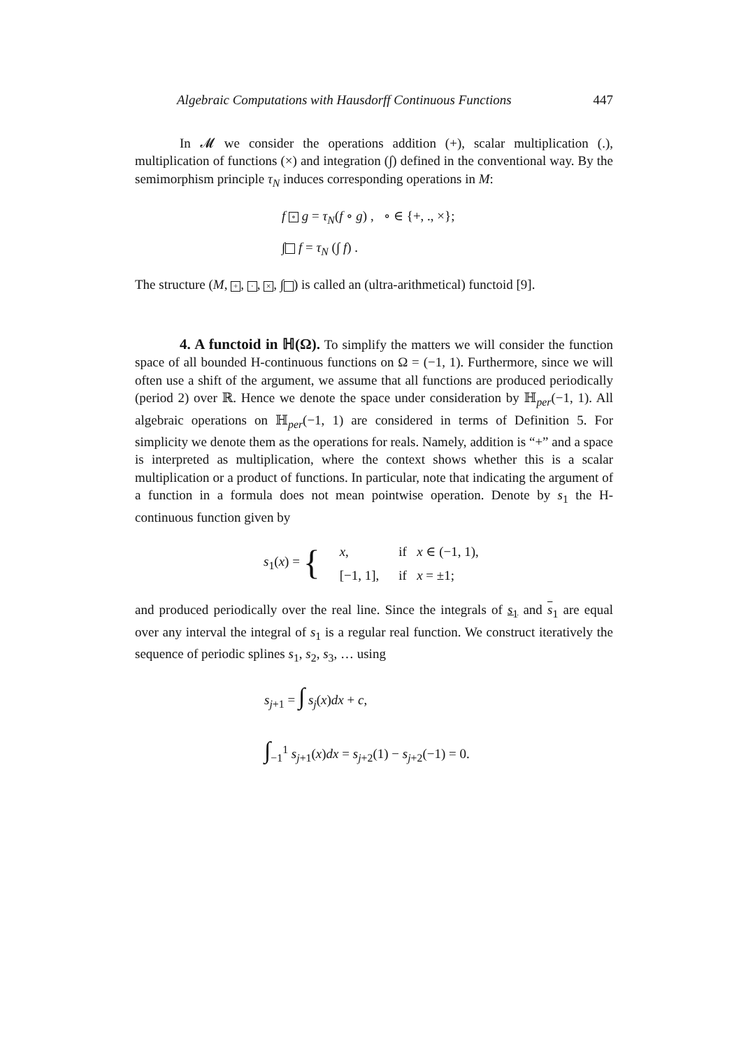Algebraic Computations with Hausdorff Continuous Functions 447
In 𝓜 we consider the operations addition (+), scalar multiplication (.), multiplication of functions (×) and integration (∫) defined in the conventional way. By the semimorphism principle τ<sub>N</sub> induces corresponding operations in M:
f ∘ g = τ<sub>N</sub>(f ∘ g) , ∘ ∈ {+, ., ×};
∫ f = τ<sub>N</sub> (∫ f) .
The structure (M, +, ·, ×, ∫ ) is called an (ultra-arithmetical) functoid [9].
4. A functoid in ℍ(Ω). To simplify the matters we will consider the function space of all bounded H-continuous functions on Ω = (−1, 1). Furthermore, since we will often use a shift of the argument, we assume that all functions are produced periodically (period 2) over ℝ. Hence we denote the space under consideration by ℍ<sub>per</sub>(−1, 1). All algebraic operations on ℍ<sub>per</sub>(−1, 1) are considered in terms of Definition 5. For simplicity we denote them as the operations for reals. Namely, addition is “+” and a space is interpreted as multiplication, where the context shows whether this is a scalar multiplication or a product of functions. In particular, note that indicating the argument of a function in a formula does not mean pointwise operation. Denote by s<sub>1</sub> the H-continuous function given by
| s<sub>1</sub>( x ) = { | x , | if x ∈ (−1, 1), |
| | [−1, 1], | if x = ±1; |
and produced periodically over the real line. Since the integrals of s<sub>1</sub> and s<sub>1</sub> are equal over any interval the integral of s<sub>1</sub> is a regular real function. We construct iteratively the sequence of periodic splines s<sub>1</sub>, s<sub>2</sub>, s<sub>3</sub>, … using
s<sub>j+1</sub> = ∫ s<sub>j</sub>(x)dx + c,
∫<sub>−1</sub><sup>1</sup> s<sub>j+1</sub>(x)dx = s<sub>j+2</sub>(1) − s<sub>j+2</sub>(−1) = 0.